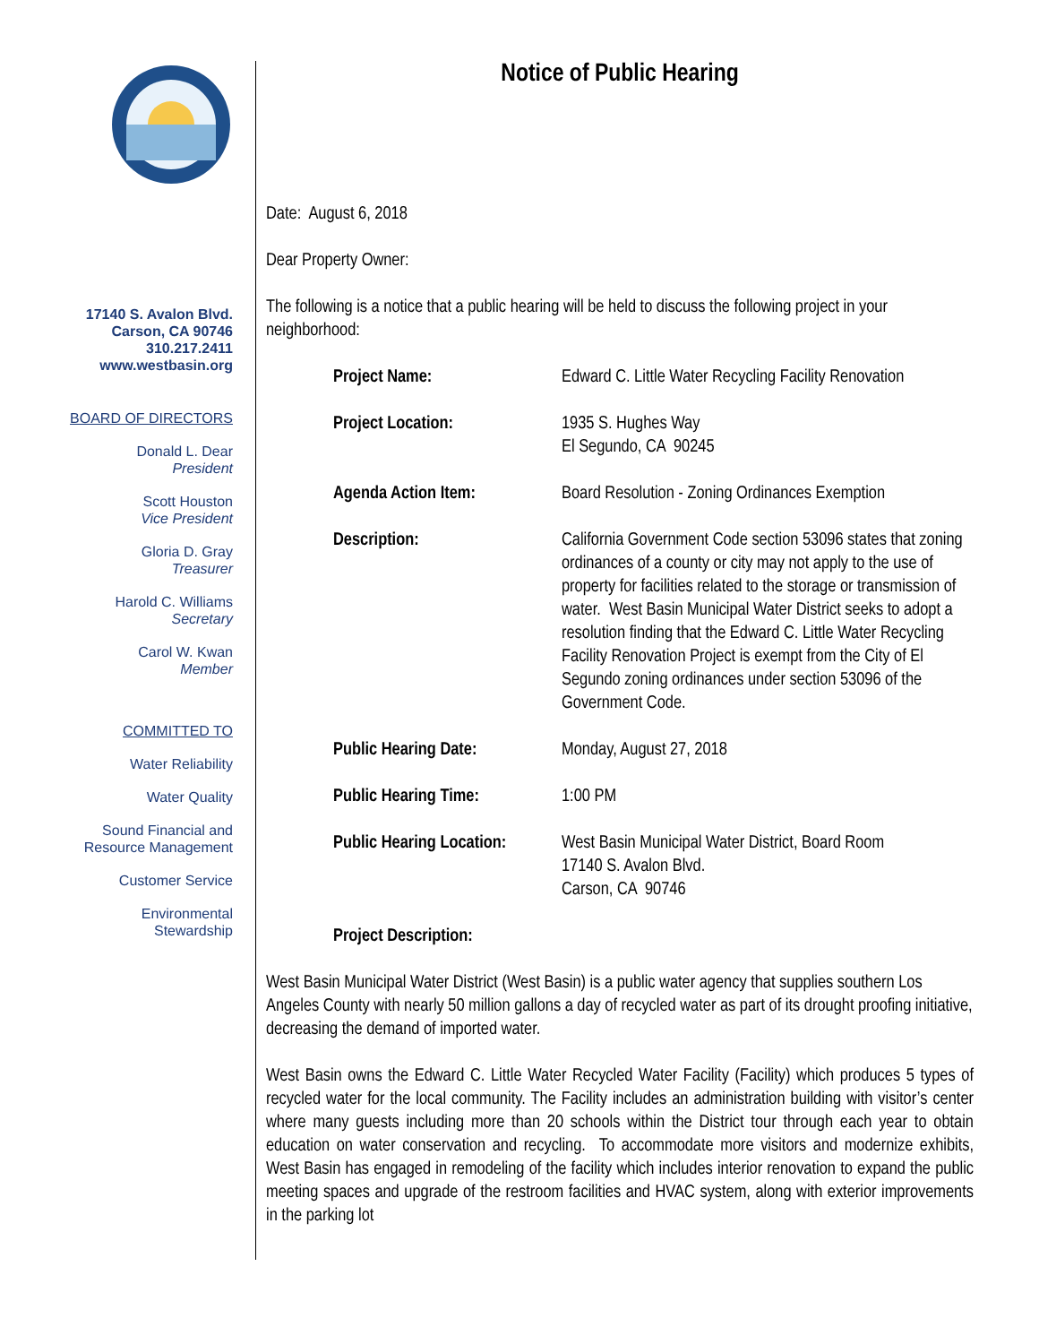17140 S. Avalon Blvd.
Carson, CA 90746
310.217.2411
www.westbasin.org
BOARD OF DIRECTORS
Donald L. Dear
President
Scott Houston
Vice President
Gloria D. Gray
Treasurer
Harold C. Williams
Secretary
Carol W. Kwan
Member
COMMITTED TO
Water Reliability
Water Quality
Sound Financial and
Resource Management
Customer Service
Environmental
Stewardship
Notice of Public Hearing
Date: August 6, 2018
Dear Property Owner:
The following is a notice that a public hearing will be held to discuss the following project in your neighborhood:
Project Name: Edward C. Little Water Recycling Facility Renovation
Project Location: 1935 S. Hughes Way
El Segundo, CA 90245
Agenda Action Item: Board Resolution - Zoning Ordinances Exemption
Description: California Government Code section 53096 states that zoning ordinances of a county or city may not apply to the use of property for facilities related to the storage or transmission of water. West Basin Municipal Water District seeks to adopt a resolution finding that the Edward C. Little Water Recycling Facility Renovation Project is exempt from the City of El Segundo zoning ordinances under section 53096 of the Government Code.
Public Hearing Date: Monday, August 27, 2018
Public Hearing Time: 1:00 PM
Public Hearing Location:
West Basin Municipal Water District, Board Room
17140 S. Avalon Blvd.
Carson, CA 90746
Project Description:
West Basin Municipal Water District (West Basin) is a public water agency that supplies southern Los Angeles County with nearly 50 million gallons a day of recycled water as part of its drought proofing initiative, decreasing the demand of imported water.
West Basin owns the Edward C. Little Water Recycled Water Facility (Facility) which produces 5 types of recycled water for the local community. The Facility includes an administration building with visitor’s center where many guests including more than 20 schools within the District tour through each year to obtain education on water conservation and recycling. To accommodate more visitors and modernize exhibits, West Basin has engaged in remodeling of the facility which includes interior renovation to expand the public meeting spaces and upgrade of the restroom facilities and HVAC system, along with exterior improvements in the parking lot